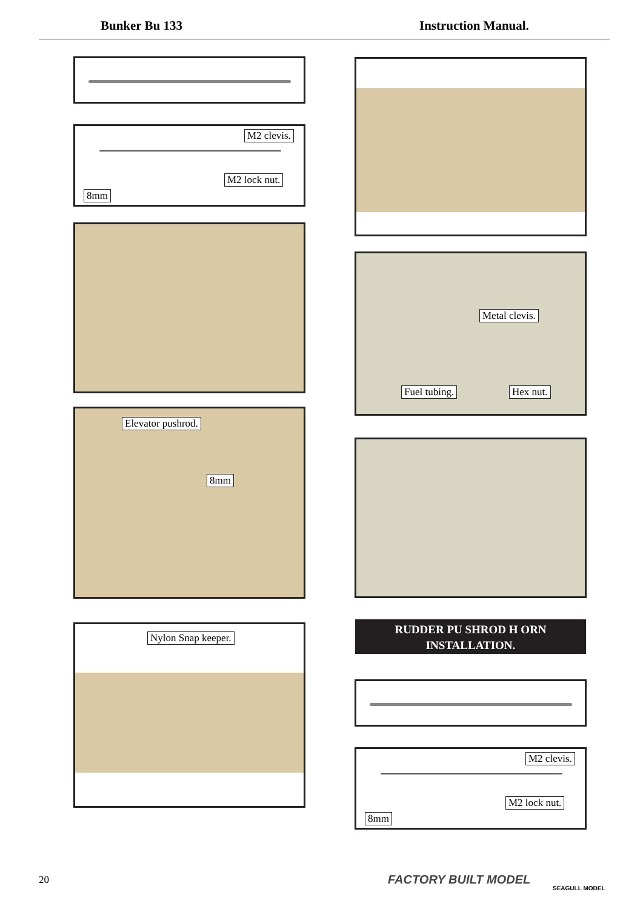Bunker Bu 133 Instruction Manual.
M2 clevis.
M2 lock nut.
8mm
Elevator pushrod.
8mm
Nylon Snap keeper.
Metal clevis.
Fuel tubing. Hex nut.
RUDDER PU SHROD H ORN
INSTALLATION.
M2 clevis.
M2 lock nut.
8mm
20 FACTORY BUILT MODEL
SEAGULL MODEL